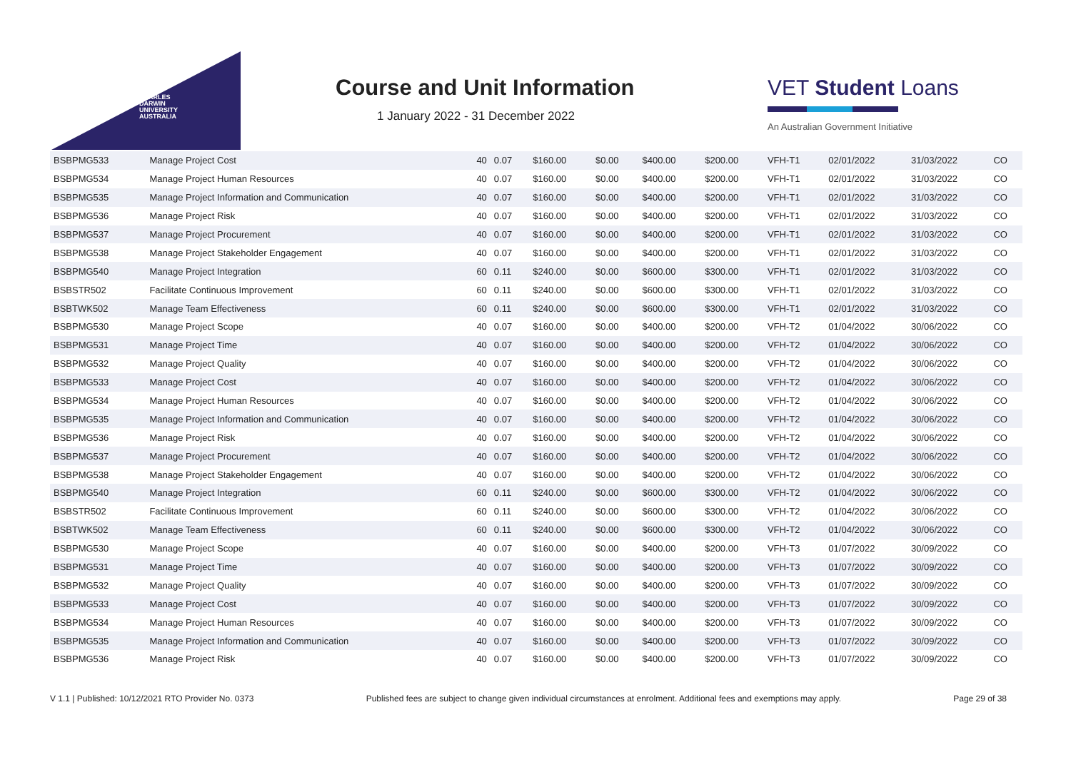CHARLES
DARWIN
UNIVERSITY
AUSTRALIA
Course and Unit Information
1 January 2022 - 31 December 2022
VET Student Loans
An Australian Government Initiative
| BSBPMG533 | Manage Project Cost | 40 | 0.07 | $160.00 | $0.00 | $400.00 | $200.00 | VFH-T1 | 02/01/2022 | 31/03/2022 | CO |
| BSBPMG534 | Manage Project Human Resources | 40 | 0.07 | $160.00 | $0.00 | $400.00 | $200.00 | VFH-T1 | 02/01/2022 | 31/03/2022 | CO |
| BSBPMG535 | Manage Project Information and Communication | 40 | 0.07 | $160.00 | $0.00 | $400.00 | $200.00 | VFH-T1 | 02/01/2022 | 31/03/2022 | CO |
| BSBPMG536 | Manage Project Risk | 40 | 0.07 | $160.00 | $0.00 | $400.00 | $200.00 | VFH-T1 | 02/01/2022 | 31/03/2022 | CO |
| BSBPMG537 | Manage Project Procurement | 40 | 0.07 | $160.00 | $0.00 | $400.00 | $200.00 | VFH-T1 | 02/01/2022 | 31/03/2022 | CO |
| BSBPMG538 | Manage Project Stakeholder Engagement | 40 | 0.07 | $160.00 | $0.00 | $400.00 | $200.00 | VFH-T1 | 02/01/2022 | 31/03/2022 | CO |
| BSBPMG540 | Manage Project Integration | 60 | 0.11 | $240.00 | $0.00 | $600.00 | $300.00 | VFH-T1 | 02/01/2022 | 31/03/2022 | CO |
| BSBSTR502 | Facilitate Continuous Improvement | 60 | 0.11 | $240.00 | $0.00 | $600.00 | $300.00 | VFH-T1 | 02/01/2022 | 31/03/2022 | CO |
| BSBTWK502 | Manage Team Effectiveness | 60 | 0.11 | $240.00 | $0.00 | $600.00 | $300.00 | VFH-T1 | 02/01/2022 | 31/03/2022 | CO |
| BSBPMG530 | Manage Project Scope | 40 | 0.07 | $160.00 | $0.00 | $400.00 | $200.00 | VFH-T2 | 01/04/2022 | 30/06/2022 | CO |
| BSBPMG531 | Manage Project Time | 40 | 0.07 | $160.00 | $0.00 | $400.00 | $200.00 | VFH-T2 | 01/04/2022 | 30/06/2022 | CO |
| BSBPMG532 | Manage Project Quality | 40 | 0.07 | $160.00 | $0.00 | $400.00 | $200.00 | VFH-T2 | 01/04/2022 | 30/06/2022 | CO |
| BSBPMG533 | Manage Project Cost | 40 | 0.07 | $160.00 | $0.00 | $400.00 | $200.00 | VFH-T2 | 01/04/2022 | 30/06/2022 | CO |
| BSBPMG534 | Manage Project Human Resources | 40 | 0.07 | $160.00 | $0.00 | $400.00 | $200.00 | VFH-T2 | 01/04/2022 | 30/06/2022 | CO |
| BSBPMG535 | Manage Project Information and Communication | 40 | 0.07 | $160.00 | $0.00 | $400.00 | $200.00 | VFH-T2 | 01/04/2022 | 30/06/2022 | CO |
| BSBPMG536 | Manage Project Risk | 40 | 0.07 | $160.00 | $0.00 | $400.00 | $200.00 | VFH-T2 | 01/04/2022 | 30/06/2022 | CO |
| BSBPMG537 | Manage Project Procurement | 40 | 0.07 | $160.00 | $0.00 | $400.00 | $200.00 | VFH-T2 | 01/04/2022 | 30/06/2022 | CO |
| BSBPMG538 | Manage Project Stakeholder Engagement | 40 | 0.07 | $160.00 | $0.00 | $400.00 | $200.00 | VFH-T2 | 01/04/2022 | 30/06/2022 | CO |
| BSBPMG540 | Manage Project Integration | 60 | 0.11 | $240.00 | $0.00 | $600.00 | $300.00 | VFH-T2 | 01/04/2022 | 30/06/2022 | CO |
| BSBSTR502 | Facilitate Continuous Improvement | 60 | 0.11 | $240.00 | $0.00 | $600.00 | $300.00 | VFH-T2 | 01/04/2022 | 30/06/2022 | CO |
| BSBTWK502 | Manage Team Effectiveness | 60 | 0.11 | $240.00 | $0.00 | $600.00 | $300.00 | VFH-T2 | 01/04/2022 | 30/06/2022 | CO |
| BSBPMG530 | Manage Project Scope | 40 | 0.07 | $160.00 | $0.00 | $400.00 | $200.00 | VFH-T3 | 01/07/2022 | 30/09/2022 | CO |
| BSBPMG531 | Manage Project Time | 40 | 0.07 | $160.00 | $0.00 | $400.00 | $200.00 | VFH-T3 | 01/07/2022 | 30/09/2022 | CO |
| BSBPMG532 | Manage Project Quality | 40 | 0.07 | $160.00 | $0.00 | $400.00 | $200.00 | VFH-T3 | 01/07/2022 | 30/09/2022 | CO |
| BSBPMG533 | Manage Project Cost | 40 | 0.07 | $160.00 | $0.00 | $400.00 | $200.00 | VFH-T3 | 01/07/2022 | 30/09/2022 | CO |
| BSBPMG534 | Manage Project Human Resources | 40 | 0.07 | $160.00 | $0.00 | $400.00 | $200.00 | VFH-T3 | 01/07/2022 | 30/09/2022 | CO |
| BSBPMG535 | Manage Project Information and Communication | 40 | 0.07 | $160.00 | $0.00 | $400.00 | $200.00 | VFH-T3 | 01/07/2022 | 30/09/2022 | CO |
| BSBPMG536 | Manage Project Risk | 40 | 0.07 | $160.00 | $0.00 | $400.00 | $200.00 | VFH-T3 | 01/07/2022 | 30/09/2022 | CO |
V 1.1 | Published: 10/12/2021 RTO Provider No. 0373 Published fees are subject to change given individual circumstances at enrolment. Additional fees and exemptions may apply. Page 29 of 38